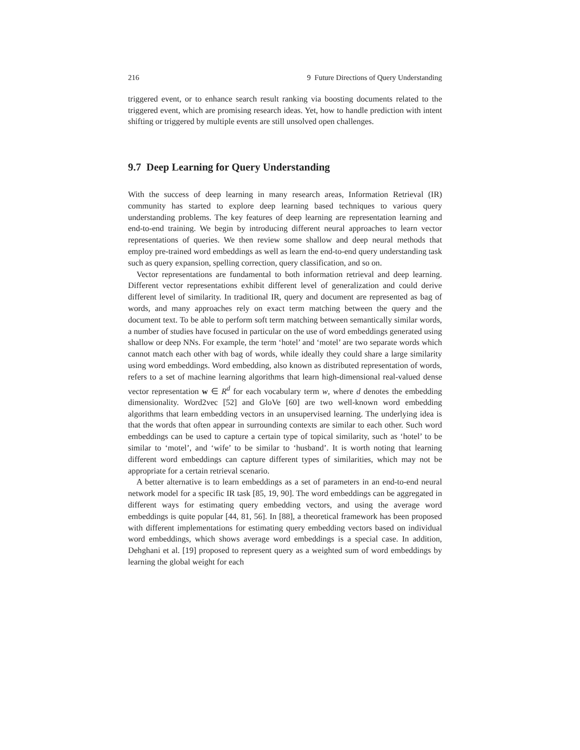216 9 Future Directions of Query Understanding
triggered event, or to enhance search result ranking via boosting documents related to the triggered event, which are promising research ideas. Yet, how to handle prediction with intent shifting or triggered by multiple events are still unsolved open challenges.
9.7 Deep Learning for Query Understanding
With the success of deep learning in many research areas, Information Retrieval (IR) community has started to explore deep learning based techniques to various query understanding problems. The key features of deep learning are representation learning and end-to-end training. We begin by introducing different neural approaches to learn vector representations of queries. We then review some shallow and deep neural methods that employ pre-trained word embeddings as well as learn the end-to-end query understanding task such as query expansion, spelling correction, query classification, and so on.
Vector representations are fundamental to both information retrieval and deep learning. Different vector representations exhibit different level of generalization and could derive different level of similarity. In traditional IR, query and document are represented as bag of words, and many approaches rely on exact term matching between the query and the document text. To be able to perform soft term matching between semantically similar words, a number of studies have focused in particular on the use of word embeddings generated using shallow or deep NNs. For example, the term ‘hotel’ and ‘motel’ are two separate words which cannot match each other with bag of words, while ideally they could share a large similarity using word embeddings. Word embedding, also known as distributed representation of words, refers to a set of machine learning algorithms that learn high-dimensional real-valued dense vector representation w ∈ R<sup>d</sup> for each vocabulary term w, where d denotes the embedding dimensionality. Word2vec [52] and GloVe [60] are two well-known word embedding algorithms that learn embedding vectors in an unsupervised learning. The underlying idea is that the words that often appear in surrounding contexts are similar to each other. Such word embeddings can be used to capture a certain type of topical similarity, such as ‘hotel’ to be similar to ‘motel’, and ‘wife’ to be similar to ‘husband’. It is worth noting that learning different word embeddings can capture different types of similarities, which may not be appropriate for a certain retrieval scenario.
A better alternative is to learn embeddings as a set of parameters in an end-to-end neural network model for a specific IR task [85, 19, 90]. The word embeddings can be aggregated in different ways for estimating query embedding vectors, and using the average word embeddings is quite popular [44, 81, 56]. In [88], a theoretical framework has been proposed with different implementations for estimating query embedding vectors based on individual word embeddings, which shows average word embeddings is a special case. In addition, Dehghani et al. [19] proposed to represent query as a weighted sum of word embeddings by learning the global weight for each